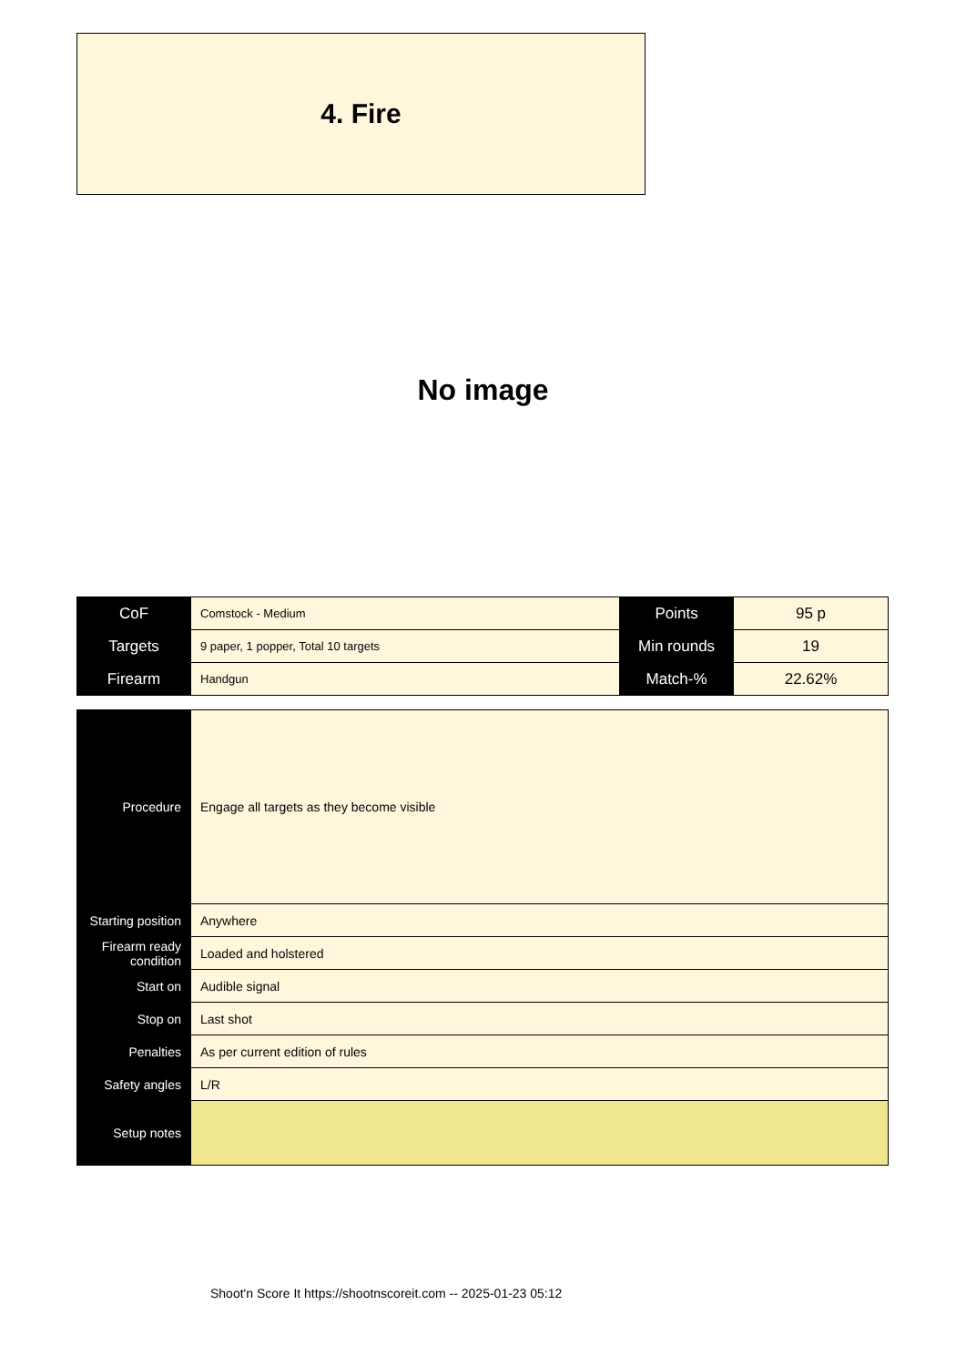4. Fire
No image
| CoF | Comstock - Medium | Points | 95 p |
| Targets | 9 paper, 1 popper, Total 10 targets | Min rounds | 19 |
| Firearm | Handgun | Match-% | 22.62% |
| Procedure | Engage all targets as they become visible |
| Starting position | Anywhere |
| Firearm ready condition | Loaded and holstered |
| Start on | Audible signal |
| Stop on | Last shot |
| Penalties | As per current edition of rules |
| Safety angles | L/R |
| Setup notes | |
Shoot'n Score It https://shootnscoreit.com -- 2025-01-23 05:12